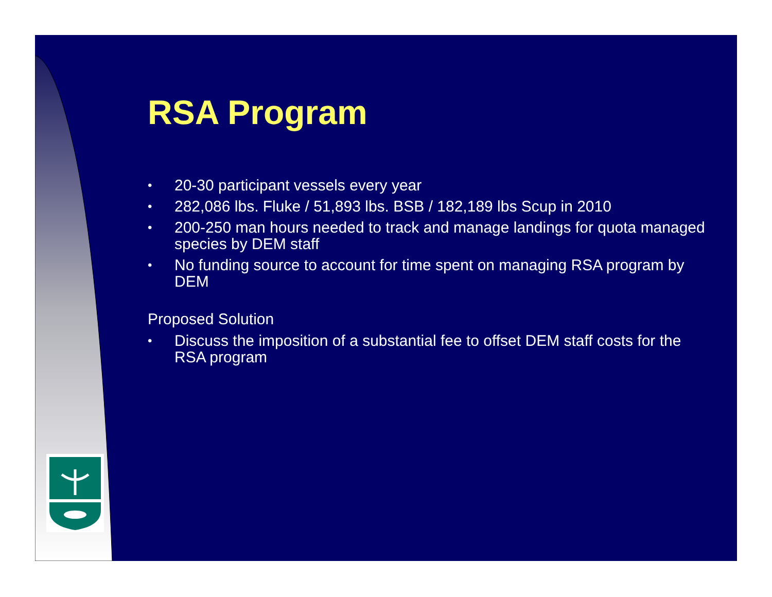RSA Program
• 20-30 participant vessels every year
• 282,086 lbs. Fluke / 51,893 lbs. BSB / 182,189 lbs Scup in 2010
• 200-250 man hours needed to track and manage landings for quota managed species by DEM staff
• No funding source to account for time spent on managing RSA program by DEM
Proposed Solution
• Discuss the imposition of a substantial fee to offset DEM staff costs for the RSA program